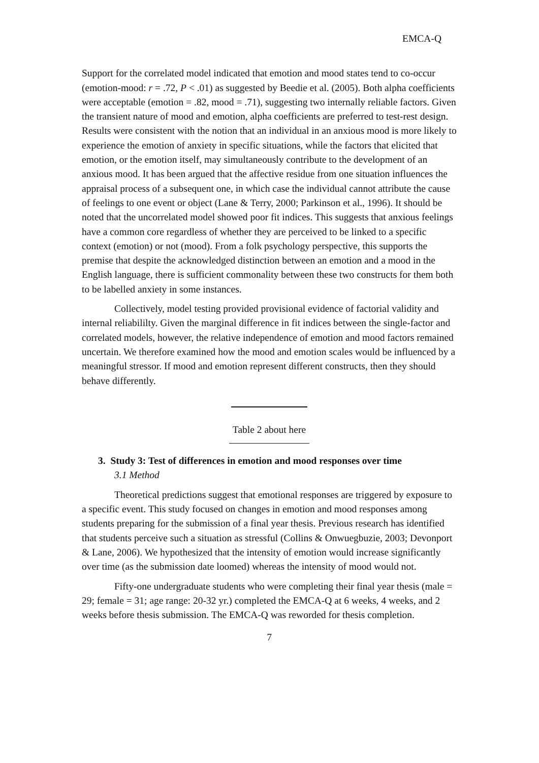EMCA-Q
Support for the correlated model indicated that emotion and mood states tend to co-occur (emotion-mood: r = .72, P < .01) as suggested by Beedie et al. (2005). Both alpha coefficients were acceptable (emotion = .82, mood = .71), suggesting two internally reliable factors. Given the transient nature of mood and emotion, alpha coefficients are preferred to test-rest design. Results were consistent with the notion that an individual in an anxious mood is more likely to experience the emotion of anxiety in specific situations, while the factors that elicited that emotion, or the emotion itself, may simultaneously contribute to the development of an anxious mood. It has been argued that the affective residue from one situation influences the appraisal process of a subsequent one, in which case the individual cannot attribute the cause of feelings to one event or object (Lane & Terry, 2000; Parkinson et al., 1996). It should be noted that the uncorrelated model showed poor fit indices. This suggests that anxious feelings have a common core regardless of whether they are perceived to be linked to a specific context (emotion) or not (mood). From a folk psychology perspective, this supports the premise that despite the acknowledged distinction between an emotion and a mood in the English language, there is sufficient commonality between these two constructs for them both to be labelled anxiety in some instances.
Collectively, model testing provided provisional evidence of factorial validity and internal reliabililty. Given the marginal difference in fit indices between the single-factor and correlated models, however, the relative independence of emotion and mood factors remained uncertain. We therefore examined how the mood and emotion scales would be influenced by a meaningful stressor. If mood and emotion represent different constructs, then they should behave differently.
Table 2 about here
3. Study 3: Test of differences in emotion and mood responses over time
3.1 Method
Theoretical predictions suggest that emotional responses are triggered by exposure to a specific event. This study focused on changes in emotion and mood responses among students preparing for the submission of a final year thesis. Previous research has identified that students perceive such a situation as stressful (Collins & Onwuegbuzie, 2003; Devonport & Lane, 2006). We hypothesized that the intensity of emotion would increase significantly over time (as the submission date loomed) whereas the intensity of mood would not.
Fifty-one undergraduate students who were completing their final year thesis (male = 29; female = 31; age range: 20-32 yr.) completed the EMCA-Q at 6 weeks, 4 weeks, and 2 weeks before thesis submission. The EMCA-Q was reworded for thesis completion.
7